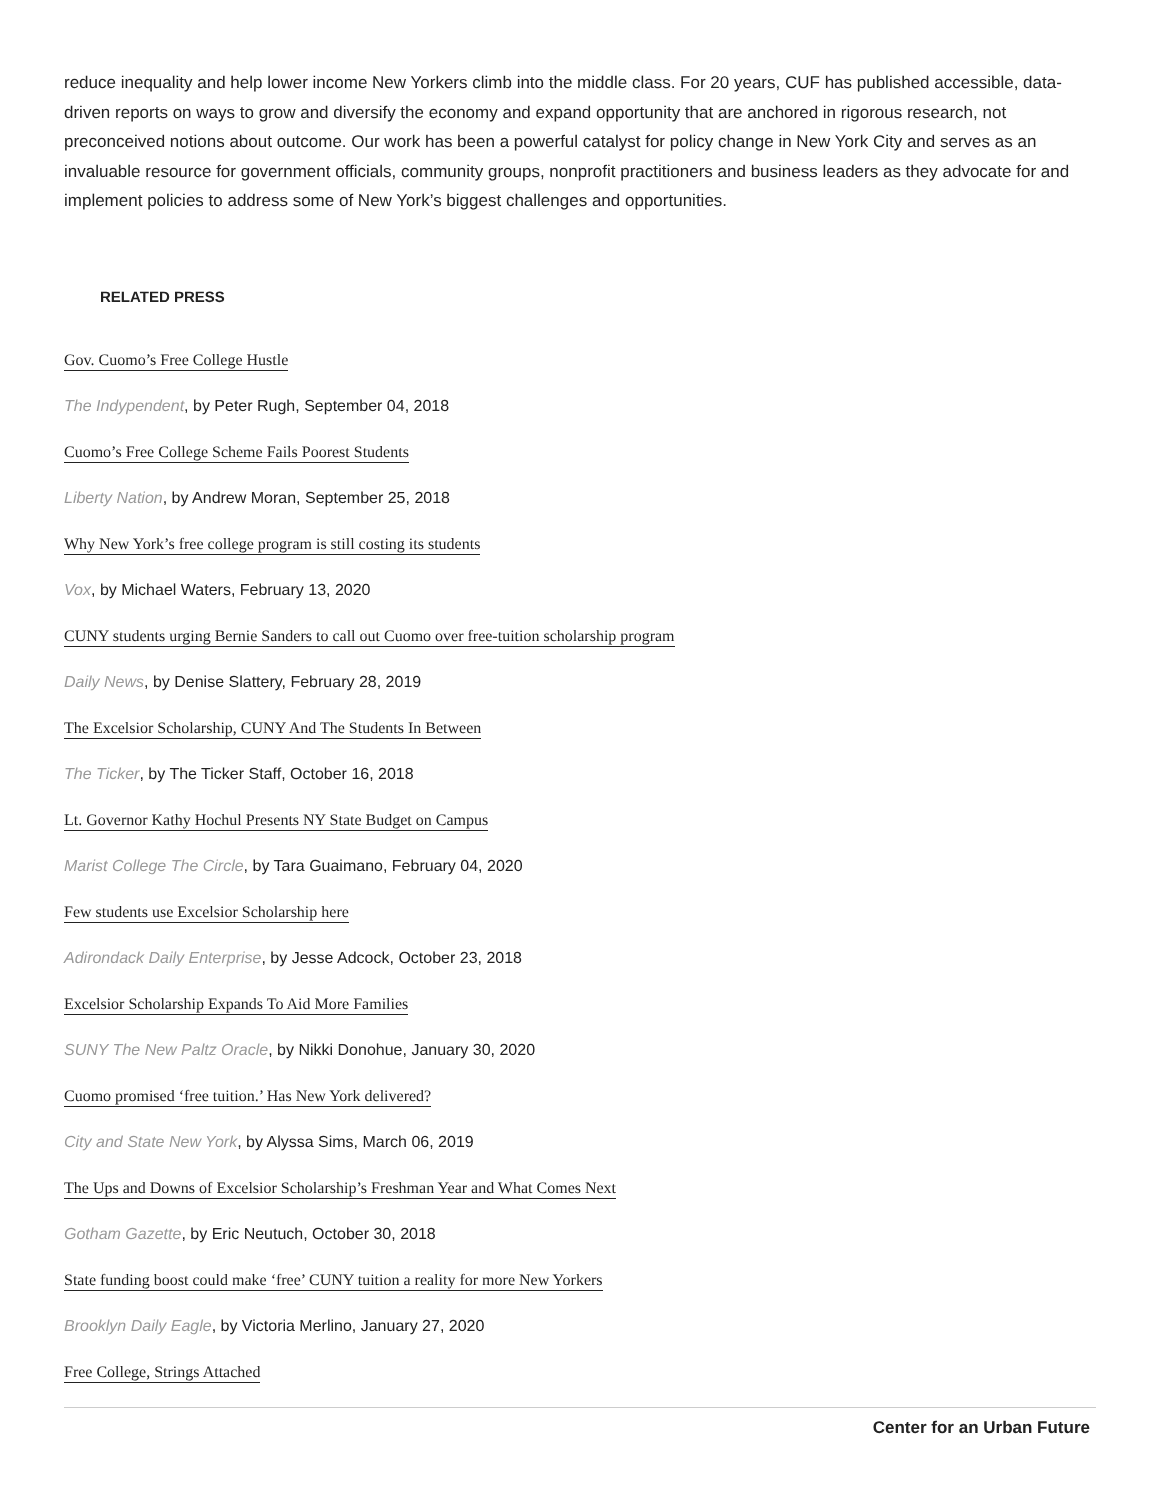reduce inequality and help lower income New Yorkers climb into the middle class. For 20 years, CUF has published accessible, data-driven reports on ways to grow and diversify the economy and expand opportunity that are anchored in rigorous research, not preconceived notions about outcome. Our work has been a powerful catalyst for policy change in New York City and serves as an invaluable resource for government officials, community groups, nonprofit practitioners and business leaders as they advocate for and implement policies to address some of New York’s biggest challenges and opportunities.
RELATED PRESS
Gov. Cuomo’s Free College Hustle
The Indypendent, by Peter Rugh, September 04, 2018
Cuomo’s Free College Scheme Fails Poorest Students
Liberty Nation, by Andrew Moran, September 25, 2018
Why New York’s free college program is still costing its students
Vox, by Michael Waters, February 13, 2020
CUNY students urging Bernie Sanders to call out Cuomo over free-tuition scholarship program
Daily News, by Denise Slattery, February 28, 2019
The Excelsior Scholarship, CUNY And The Students In Between
The Ticker, by The Ticker Staff, October 16, 2018
Lt. Governor Kathy Hochul Presents NY State Budget on Campus
Marist College The Circle, by Tara Guaimano, February 04, 2020
Few students use Excelsior Scholarship here
Adirondack Daily Enterprise, by Jesse Adcock, October 23, 2018
Excelsior Scholarship Expands To Aid More Families
SUNY The New Paltz Oracle, by Nikki Donohue, January 30, 2020
Cuomo promised ‘free tuition.’ Has New York delivered?
City and State New York, by Alyssa Sims, March 06, 2019
The Ups and Downs of Excelsior Scholarship’s Freshman Year and What Comes Next
Gotham Gazette, by Eric Neutuch, October 30, 2018
State funding boost could make ‘free’ CUNY tuition a reality for more New Yorkers
Brooklyn Daily Eagle, by Victoria Merlino, January 27, 2020
Free College, Strings Attached
Center for an Urban Future